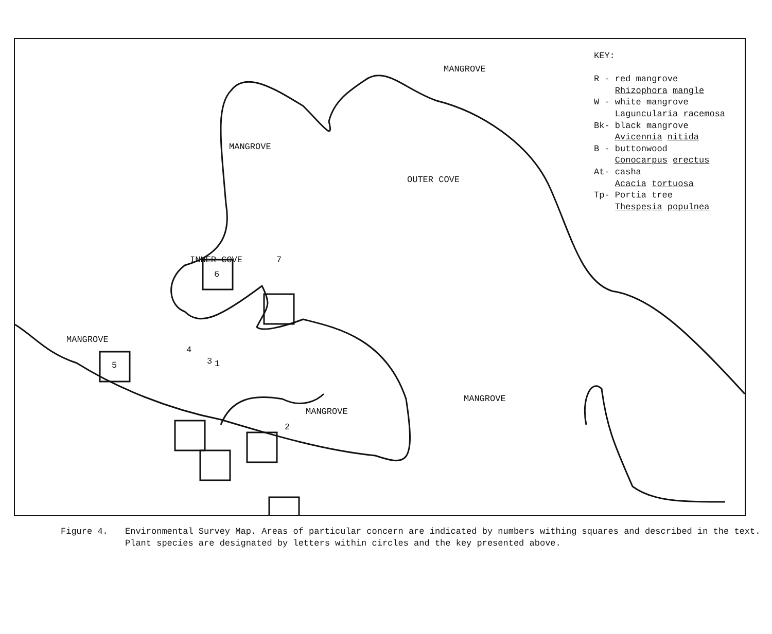MANGROVE
MANGROVE
OUTER COVE
INNER COVE
MANGROVE
MANGROVE
MANGROVE
5
4
1
3
2
6
7
KEY:
R - red mangrove
Rhizophora mangle
W - white mangrove
Laguncularia racemosa
Bk- black mangrove
Avicennia nitida
B - buttonwood
Conocarpus erectus
At- casha
Acacia tortuosa
Tp- Portia tree
Thespesia populnea
Figure 4. Environmental Survey Map. Areas of particular concern are indicated by numbers withing squares and described in the text. Plant species are designated by letters within circles and the key presented above.